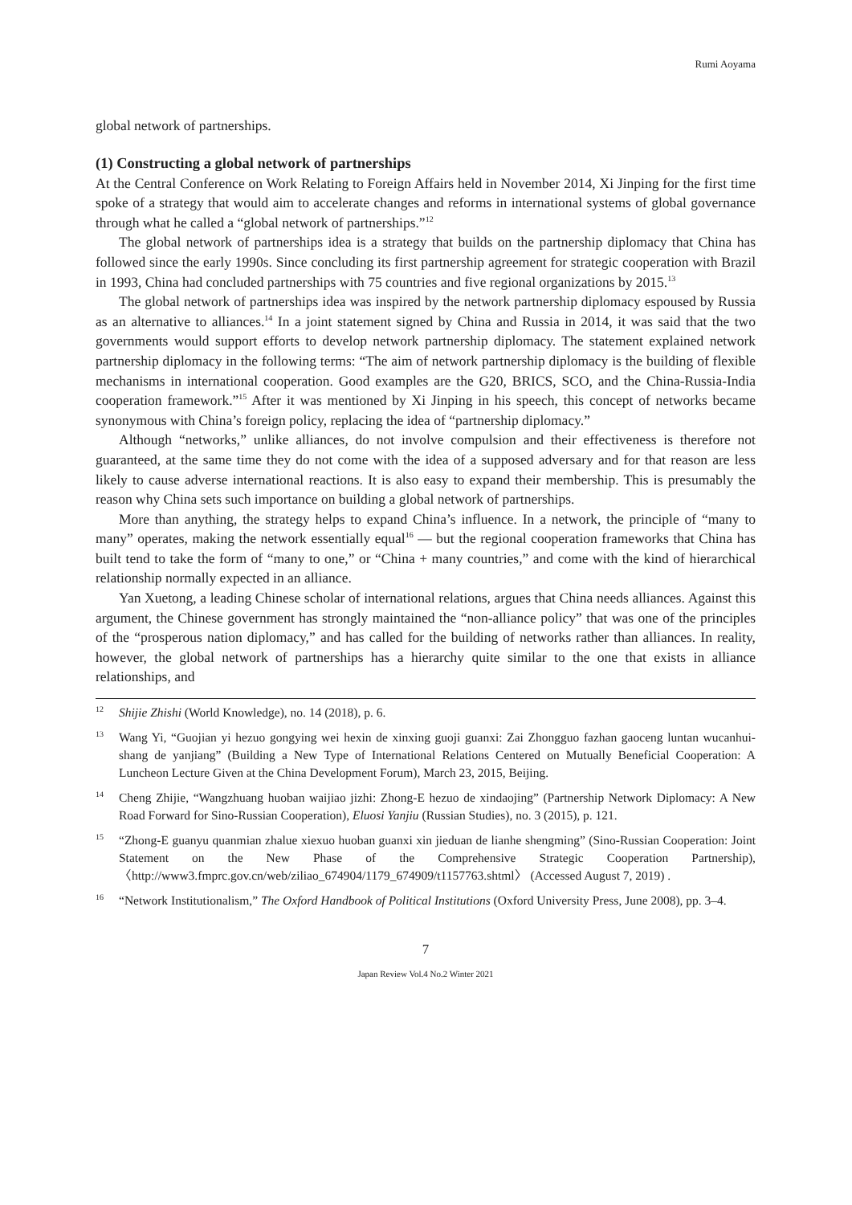Rumi Aoyama
global network of partnerships.
(1) Constructing a global network of partnerships
At the Central Conference on Work Relating to Foreign Affairs held in November 2014, Xi Jinping for the first time spoke of a strategy that would aim to accelerate changes and reforms in international systems of global governance through what he called a “global network of partnerships.”<sup>12</sup>
The global network of partnerships idea is a strategy that builds on the partnership diplomacy that China has followed since the early 1990s. Since concluding its first partnership agreement for strategic cooperation with Brazil in 1993, China had concluded partnerships with 75 countries and five regional organizations by 2015.<sup>13</sup>
The global network of partnerships idea was inspired by the network partnership diplomacy espoused by Russia as an alternative to alliances.<sup>14</sup> In a joint statement signed by China and Russia in 2014, it was said that the two governments would support efforts to develop network partnership diplomacy. The statement explained network partnership diplomacy in the following terms: “The aim of network partnership diplomacy is the building of flexible mechanisms in international cooperation. Good examples are the G20, BRICS, SCO, and the China-Russia-India cooperation framework.”<sup>15</sup> After it was mentioned by Xi Jinping in his speech, this concept of networks became synonymous with China’s foreign policy, replacing the idea of “partnership diplomacy.”
Although “networks,” unlike alliances, do not involve compulsion and their effectiveness is therefore not guaranteed, at the same time they do not come with the idea of a supposed adversary and for that reason are less likely to cause adverse international reactions. It is also easy to expand their membership. This is presumably the reason why China sets such importance on building a global network of partnerships.
More than anything, the strategy helps to expand China’s influence. In a network, the principle of “many to many” operates, making the network essentially equal<sup>16</sup> — but the regional cooperation frameworks that China has built tend to take the form of “many to one,” or “China + many countries,” and come with the kind of hierarchical relationship normally expected in an alliance.
Yan Xuetong, a leading Chinese scholar of international relations, argues that China needs alliances. Against this argument, the Chinese government has strongly maintained the “non-alliance policy” that was one of the principles of the “prosperous nation diplomacy,” and has called for the building of networks rather than alliances. In reality, however, the global network of partnerships has a hierarchy quite similar to the one that exists in alliance relationships, and
12 Shijie Zhishi (World Knowledge), no. 14 (2018), p. 6.
13 Wang Yi, “Guojian yi hezuo gongying wei hexin de xinxing guoji guanxi: Zai Zhongguo fazhan gaoceng luntan wucanhui-shang de yanjiang” (Building a New Type of International Relations Centered on Mutually Beneficial Cooperation: A Luncheon Lecture Given at the China Development Forum), March 23, 2015, Beijing.
14 Cheng Zhijie, “Wangzhuang huoban waijiao jizhi: Zhong-E hezuo de xindaojing” (Partnership Network Diplomacy: A New Road Forward for Sino-Russian Cooperation), Eluosi Yanjiu (Russian Studies), no. 3 (2015), p. 121.
15 “Zhong-E guanyu quanmian zhalue xiexuo huoban guanxi xin jieduan de lianhe shengming” (Sino-Russian Cooperation: Joint Statement on the New Phase of the Comprehensive Strategic Cooperation Partnership), 〈http://www3.fmprc.gov.cn/web/ziliao_674904/1179_674909/t1157763.shtml〉 (Accessed August 7, 2019) .
16 “Network Institutionalism,” The Oxford Handbook of Political Institutions (Oxford University Press, June 2008), pp. 3–4.
7
Japan Review Vol.4 No.2 Winter 2021